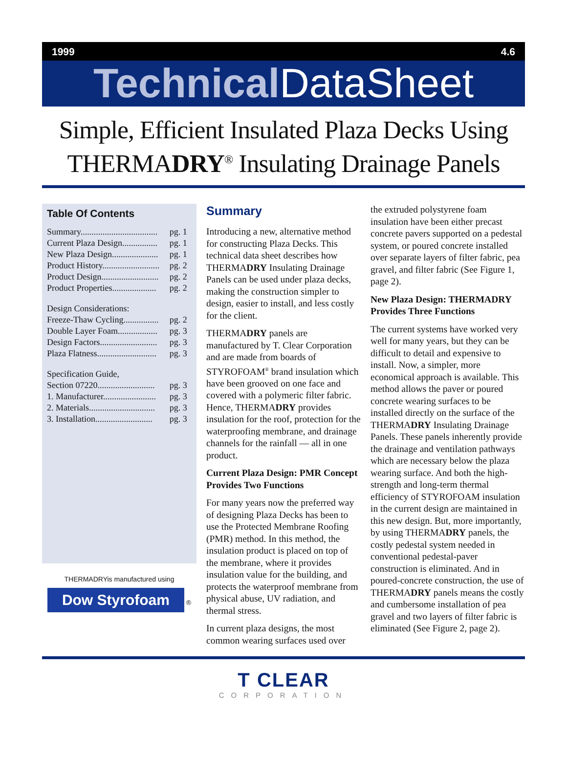1999 4.6
TechnicalDataSheet
Simple, Efficient Insulated Plaza Decks Using
THERMADRY<sup>®</sup> Insulating Drainage Panels
Table Of Contents
| Summary................................... | pg. 1 |
| Current Plaza Design................ | pg. 1 |
| New Plaza Design..................... | pg. 1 |
| Product History.......................... | pg. 2 |
| Product Design.......................... | pg. 2 |
| Product Properties.................... | pg. 2 |
| Design Considerations: | |
| Freeze-Thaw Cycling................ | pg. 2 |
| Double Layer Foam.................. | pg. 3 |
| Design Factors.......................... | pg. 3 |
| Plaza Flatness........................... | pg. 3 |
| Specification Guide, | |
| Section 07220.......................... | pg. 3 |
| 1. Manufacturer........................ | pg. 3 |
| 2. Materials.............................. | pg. 3 |
| 3. Installation.......................... | pg. 3 |
THERMADRYis manufactured using
Dow Styrofoam ®
Summary
Introducing a new, alternative method for constructing Plaza Decks. This technical data sheet describes how THERMADRY Insulating Drainage Panels can be used under plaza decks, making the construction simpler to design, easier to install, and less costly for the client.
THERMADRY panels are manufactured by T. Clear Corporation and are made from boards of STYROFOAM<sup>®</sup> brand insulation which have been grooved on one face and covered with a polymeric filter fabric. Hence, THERMADRY provides insulation for the roof, protection for the waterproofing membrane, and drainage channels for the rainfall — all in one product.
Current Plaza Design: PMR Concept Provides Two Functions
For many years now the preferred way of designing Plaza Decks has been to use the Protected Membrane Roofing (PMR) method. In this method, the insulation product is placed on top of the membrane, where it provides insulation value for the building, and protects the waterproof membrane from physical abuse, UV radiation, and thermal stress.
In current plaza designs, the most common wearing surfaces used over
the extruded polystyrene foam insulation have been either precast concrete pavers supported on a pedestal system, or poured concrete installed over separate layers of filter fabric, pea gravel, and filter fabric (See Figure 1, page 2).
New Plaza Design: THERMADRY Provides Three Functions
The current systems have worked very well for many years, but they can be difficult to detail and expensive to install. Now, a simpler, more economical approach is available. This method allows the paver or poured concrete wearing surfaces to be installed directly on the surface of the THERMADRY Insulating Drainage Panels. These panels inherently provide the drainage and ventilation pathways which are necessary below the plaza wearing surface. And both the high-strength and long-term thermal efficiency of STYROFOAM insulation in the current design are maintained in this new design. But, more importantly, by using THERMADRY panels, the costly pedestal system needed in conventional pedestal-paver construction is eliminated. And in poured-concrete construction, the use of THERMADRY panels means the costly and cumbersome installation of pea gravel and two layers of filter fabric is eliminated (See Figure 2, page 2).
T CLEAR
CORPORATION